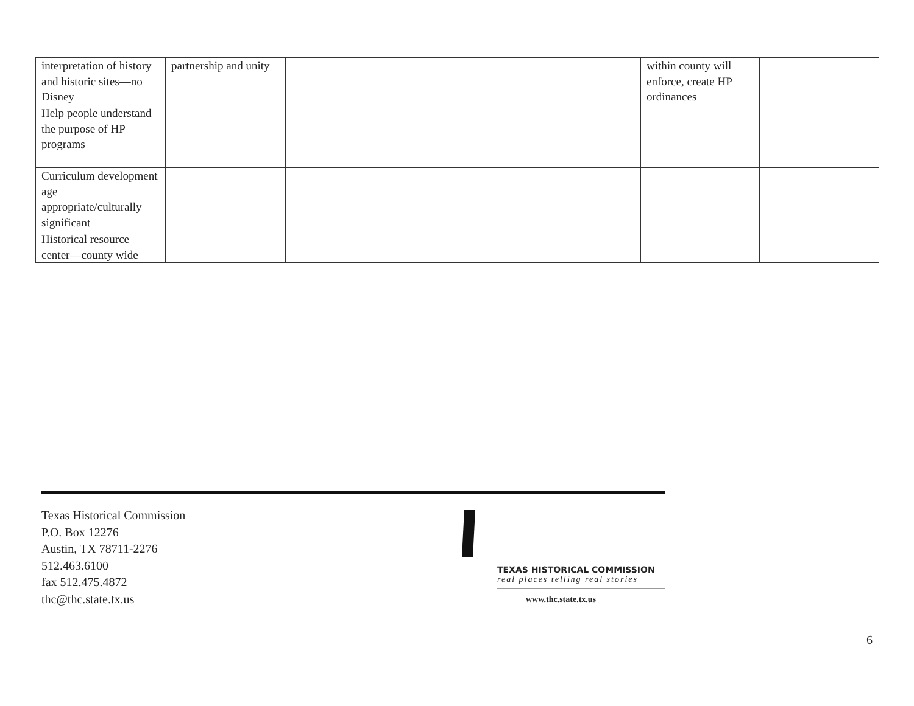| interpretation of history and historic sites—no Disney | partnership and unity | | | | within county will enforce, create HP ordinances | |
| Help people understand the purpose of HP programs | | | | | | |
| Curriculum development age appropriate/culturally significant | | | | | | |
| Historical resource center—county wide | | | | | | |
Texas Historical Commission
P.O. Box 12276
Austin, TX 78711-2276
512.463.6100
fax 512.475.4872
thc@thc.state.tx.us
TEXAS HISTORICAL COMMISSION
real places telling real stories
www.thc.state.tx.us
6